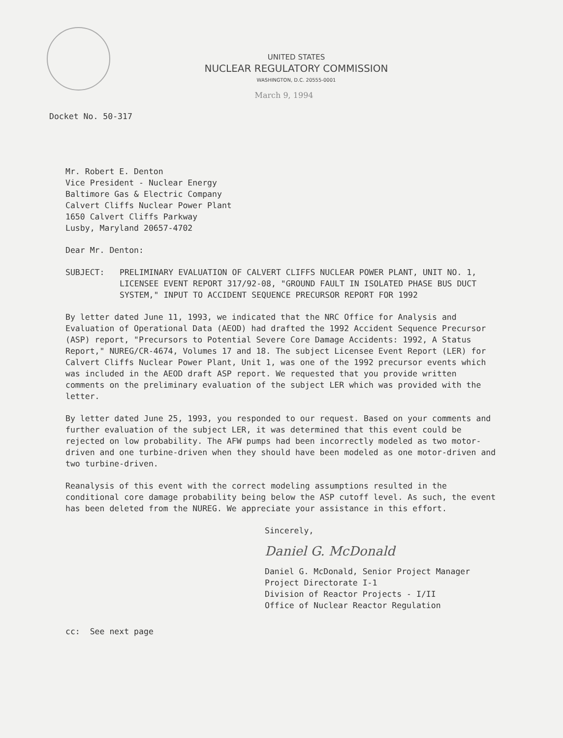UNITED STATES
NUCLEAR REGULATORY COMMISSION
WASHINGTON, D.C. 20555-0001
March 9, 1994
Docket No. 50-317
Mr. Robert E. Denton
Vice President - Nuclear Energy
Baltimore Gas & Electric Company
Calvert Cliffs Nuclear Power Plant
1650 Calvert Cliffs Parkway
Lusby, Maryland 20657-4702
Dear Mr. Denton:
SUBJECT: PRELIMINARY EVALUATION OF CALVERT CLIFFS NUCLEAR POWER PLANT, UNIT NO. 1, LICENSEE EVENT REPORT 317/92-08, "GROUND FAULT IN ISOLATED PHASE BUS DUCT SYSTEM," INPUT TO ACCIDENT SEQUENCE PRECURSOR REPORT FOR 1992
By letter dated June 11, 1993, we indicated that the NRC Office for Analysis and Evaluation of Operational Data (AEOD) had drafted the 1992 Accident Sequence Precursor (ASP) report, "Precursors to Potential Severe Core Damage Accidents: 1992, A Status Report," NUREG/CR-4674, Volumes 17 and 18. The subject Licensee Event Report (LER) for Calvert Cliffs Nuclear Power Plant, Unit 1, was one of the 1992 precursor events which was included in the AEOD draft ASP report. We requested that you provide written comments on the preliminary evaluation of the subject LER which was provided with the letter.
By letter dated June 25, 1993, you responded to our request. Based on your comments and further evaluation of the subject LER, it was determined that this event could be rejected on low probability. The AFW pumps had been incorrectly modeled as two motor-driven and one turbine-driven when they should have been modeled as one motor-driven and two turbine-driven.
Reanalysis of this event with the correct modeling assumptions resulted in the conditional core damage probability being below the ASP cutoff level. As such, the event has been deleted from the NUREG. We appreciate your assistance in this effort.
Sincerely,
Daniel G. McDonald
Daniel G. McDonald, Senior Project Manager
Project Directorate I-1
Division of Reactor Projects - I/II
Office of Nuclear Reactor Regulation
cc: See next page